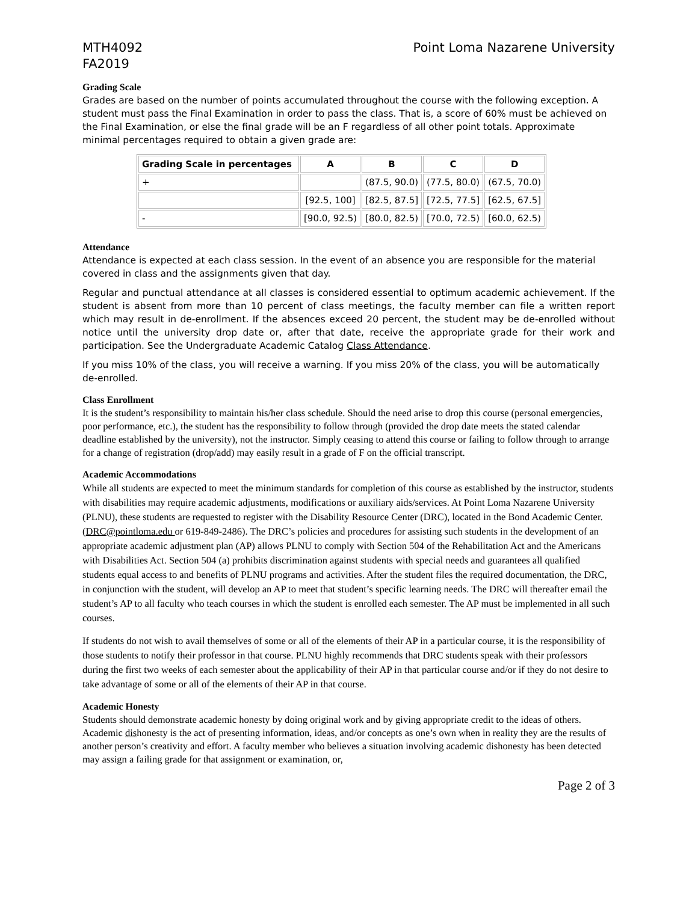MTH4092
FA2019
Point Loma Nazarene University
Grading Scale
Grades are based on the number of points accumulated throughout the course with the following exception. A student must pass the Final Examination in order to pass the class. That is, a score of 60% must be achieved on the Final Examination, or else the final grade will be an F regardless of all other point totals. Approximate minimal percentages required to obtain a given grade are:
| Grading Scale in percentages | A | B | C | D |
| --- | --- | --- | --- | --- |
| + | | (87.5, 90.0) | (77.5, 80.0) | (67.5, 70.0) |
| | [92.5, 100] | [82.5, 87.5] | [72.5, 77.5] | [62.5, 67.5] |
| - | [90.0, 92.5) | [80.0, 82.5) | [70.0, 72.5) | [60.0, 62.5) |
Attendance
Attendance is expected at each class session. In the event of an absence you are responsible for the material covered in class and the assignments given that day.
Regular and punctual attendance at all classes is considered essential to optimum academic achievement. If the student is absent from more than 10 percent of class meetings, the faculty member can file a written report which may result in de-enrollment. If the absences exceed 20 percent, the student may be de-enrolled without notice until the university drop date or, after that date, receive the appropriate grade for their work and participation. See the Undergraduate Academic Catalog Class Attendance.
If you miss 10% of the class, you will receive a warning. If you miss 20% of the class, you will be automatically de-enrolled.
Class Enrollment
It is the student’s responsibility to maintain his/her class schedule. Should the need arise to drop this course (personal emergencies, poor performance, etc.), the student has the responsibility to follow through (provided the drop date meets the stated calendar deadline established by the university), not the instructor. Simply ceasing to attend this course or failing to follow through to arrange for a change of registration (drop/add) may easily result in a grade of F on the official transcript.
Academic Accommodations
While all students are expected to meet the minimum standards for completion of this course as established by the instructor, students with disabilities may require academic adjustments, modifications or auxiliary aids/services. At Point Loma Nazarene University (PLNU), these students are requested to register with the Disability Resource Center (DRC), located in the Bond Academic Center. (DRC@pointloma.edu or 619-849-2486). The DRC’s policies and procedures for assisting such students in the development of an appropriate academic adjustment plan (AP) allows PLNU to comply with Section 504 of the Rehabilitation Act and the Americans with Disabilities Act. Section 504 (a) prohibits discrimination against students with special needs and guarantees all qualified students equal access to and benefits of PLNU programs and activities. After the student files the required documentation, the DRC, in conjunction with the student, will develop an AP to meet that student’s specific learning needs. The DRC will thereafter email the student’s AP to all faculty who teach courses in which the student is enrolled each semester. The AP must be implemented in all such courses.
If students do not wish to avail themselves of some or all of the elements of their AP in a particular course, it is the responsibility of those students to notify their professor in that course. PLNU highly recommends that DRC students speak with their professors during the first two weeks of each semester about the applicability of their AP in that particular course and/or if they do not desire to take advantage of some or all of the elements of their AP in that course.
Academic Honesty
Students should demonstrate academic honesty by doing original work and by giving appropriate credit to the ideas of others. Academic dishonesty is the act of presenting information, ideas, and/or concepts as one’s own when in reality they are the results of another person’s creativity and effort. A faculty member who believes a situation involving academic dishonesty has been detected may assign a failing grade for that assignment or examination, or,
Page 2 of 3